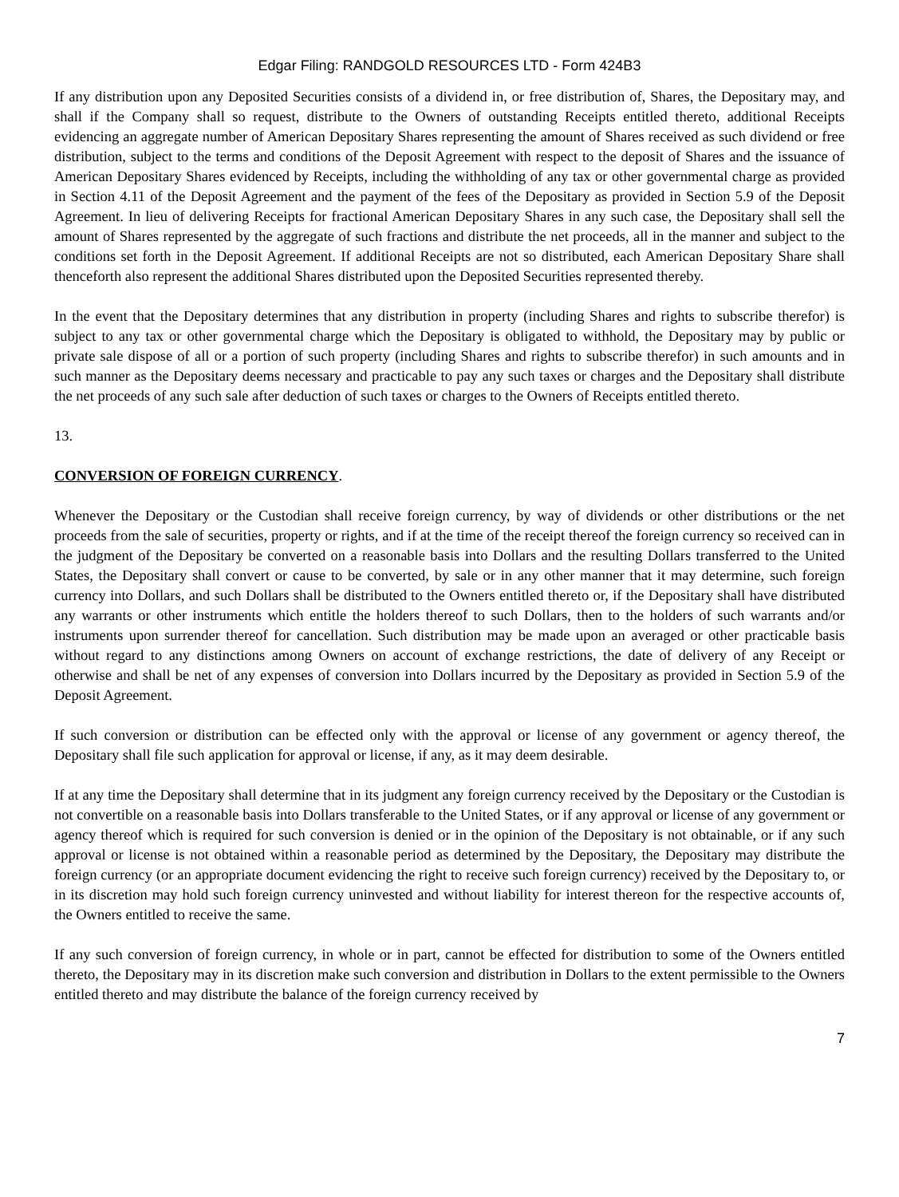Edgar Filing: RANDGOLD RESOURCES LTD - Form 424B3
If any distribution upon any Deposited Securities consists of a dividend in, or free distribution of, Shares, the Depositary may, and shall if the Company shall so request, distribute to the Owners of outstanding Receipts entitled thereto, additional Receipts evidencing an aggregate number of American Depositary Shares representing the amount of Shares received as such dividend or free distribution, subject to the terms and conditions of the Deposit Agreement with respect to the deposit of Shares and the issuance of American Depositary Shares evidenced by Receipts, including the withholding of any tax or other governmental charge as provided in Section 4.11 of the Deposit Agreement and the payment of the fees of the Depositary as provided in Section 5.9 of the Deposit Agreement. In lieu of delivering Receipts for fractional American Depositary Shares in any such case, the Depositary shall sell the amount of Shares represented by the aggregate of such fractions and distribute the net proceeds, all in the manner and subject to the conditions set forth in the Deposit Agreement. If additional Receipts are not so distributed, each American Depositary Share shall thenceforth also represent the additional Shares distributed upon the Deposited Securities represented thereby.
In the event that the Depositary determines that any distribution in property (including Shares and rights to subscribe therefor) is subject to any tax or other governmental charge which the Depositary is obligated to withhold, the Depositary may by public or private sale dispose of all or a portion of such property (including Shares and rights to subscribe therefor) in such amounts and in such manner as the Depositary deems necessary and practicable to pay any such taxes or charges and the Depositary shall distribute the net proceeds of any such sale after deduction of such taxes or charges to the Owners of Receipts entitled thereto.
13.
CONVERSION OF FOREIGN CURRENCY.
Whenever the Depositary or the Custodian shall receive foreign currency, by way of dividends or other distributions or the net proceeds from the sale of securities, property or rights, and if at the time of the receipt thereof the foreign currency so received can in the judgment of the Depositary be converted on a reasonable basis into Dollars and the resulting Dollars transferred to the United States, the Depositary shall convert or cause to be converted, by sale or in any other manner that it may determine, such foreign currency into Dollars, and such Dollars shall be distributed to the Owners entitled thereto or, if the Depositary shall have distributed any warrants or other instruments which entitle the holders thereof to such Dollars, then to the holders of such warrants and/or instruments upon surrender thereof for cancellation. Such distribution may be made upon an averaged or other practicable basis without regard to any distinctions among Owners on account of exchange restrictions, the date of delivery of any Receipt or otherwise and shall be net of any expenses of conversion into Dollars incurred by the Depositary as provided in Section 5.9 of the Deposit Agreement.
If such conversion or distribution can be effected only with the approval or license of any government or agency thereof, the Depositary shall file such application for approval or license, if any, as it may deem desirable.
If at any time the Depositary shall determine that in its judgment any foreign currency received by the Depositary or the Custodian is not convertible on a reasonable basis into Dollars transferable to the United States, or if any approval or license of any government or agency thereof which is required for such conversion is denied or in the opinion of the Depositary is not obtainable, or if any such approval or license is not obtained within a reasonable period as determined by the Depositary, the Depositary may distribute the foreign currency (or an appropriate document evidencing the right to receive such foreign currency) received by the Depositary to, or in its discretion may hold such foreign currency uninvested and without liability for interest thereon for the respective accounts of, the Owners entitled to receive the same.
If any such conversion of foreign currency, in whole or in part, cannot be effected for distribution to some of the Owners entitled thereto, the Depositary may in its discretion make such conversion and distribution in Dollars to the extent permissible to the Owners entitled thereto and may distribute the balance of the foreign currency received by
7